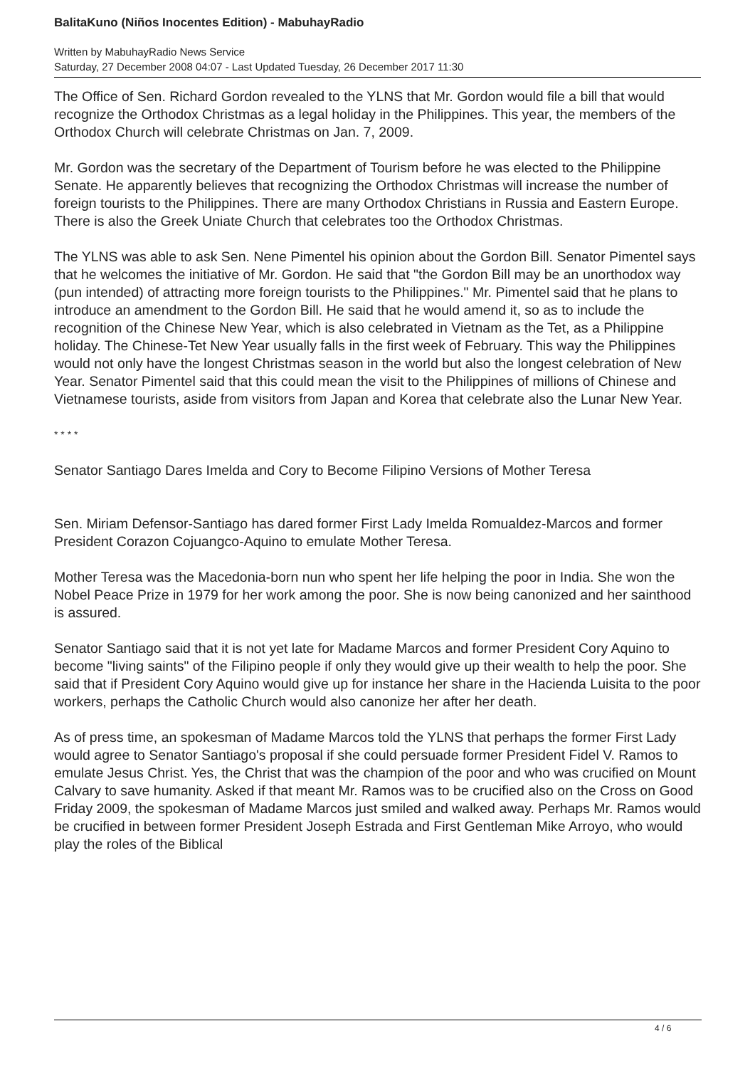BalitaKuno (Niños Inocentes Edition) - MabuhayRadio
Written by MabuhayRadio News Service
Saturday, 27 December 2008 04:07 - Last Updated Tuesday, 26 December 2017 11:30
The Office of Sen. Richard Gordon revealed to the YLNS that Mr. Gordon would file a bill that would recognize the Orthodox Christmas as a legal holiday in the Philippines. This year, the members of the Orthodox Church will celebrate Christmas on Jan. 7, 2009.
Mr. Gordon was the secretary of the Department of Tourism before he was elected to the Philippine Senate. He apparently believes that recognizing the Orthodox Christmas will increase the number of foreign tourists to the Philippines. There are many Orthodox Christians in Russia and Eastern Europe. There is also the Greek Uniate Church that celebrates too the Orthodox Christmas.
The YLNS was able to ask Sen. Nene Pimentel his opinion about the Gordon Bill. Senator Pimentel says that he welcomes the initiative of Mr. Gordon. He said that "the Gordon Bill may be an unorthodox way (pun intended) of attracting more foreign tourists to the Philippines." Mr. Pimentel said that he plans to introduce an amendment to the Gordon Bill. He said that he would amend it, so as to include the recognition of the Chinese New Year, which is also celebrated in Vietnam as the Tet, as a Philippine holiday. The Chinese-Tet New Year usually falls in the first week of February. This way the Philippines would not only have the longest Christmas season in the world but also the longest celebration of New Year. Senator Pimentel said that this could mean the visit to the Philippines of millions of Chinese and Vietnamese tourists, aside from visitors from Japan and Korea that celebrate also the Lunar New Year.
* * * *
Senator Santiago Dares Imelda and Cory to Become Filipino Versions of Mother Teresa
Sen. Miriam Defensor-Santiago has dared former First Lady Imelda Romualdez-Marcos and former President Corazon Cojuangco-Aquino to emulate Mother Teresa.
Mother Teresa was the Macedonia-born nun who spent her life helping the poor in India. She won the Nobel Peace Prize in 1979 for her work among the poor. She is now being canonized and her sainthood is assured.
Senator Santiago said that it is not yet late for Madame Marcos and former President Cory Aquino to become "living saints" of the Filipino people if only they would give up their wealth to help the poor. She said that if President Cory Aquino would give up for instance her share in the Hacienda Luisita to the poor workers, perhaps the Catholic Church would also canonize her after her death.
As of press time, an spokesman of Madame Marcos told the YLNS that perhaps the former First Lady would agree to Senator Santiago's proposal if she could persuade former President Fidel V. Ramos to emulate Jesus Christ. Yes, the Christ that was the champion of the poor and who was crucified on Mount Calvary to save humanity. Asked if that meant Mr. Ramos was to be crucified also on the Cross on Good Friday 2009, the spokesman of Madame Marcos just smiled and walked away. Perhaps Mr. Ramos would be crucified in between former President Joseph Estrada and First Gentleman Mike Arroyo, who would play the roles of the Biblical
4 / 6